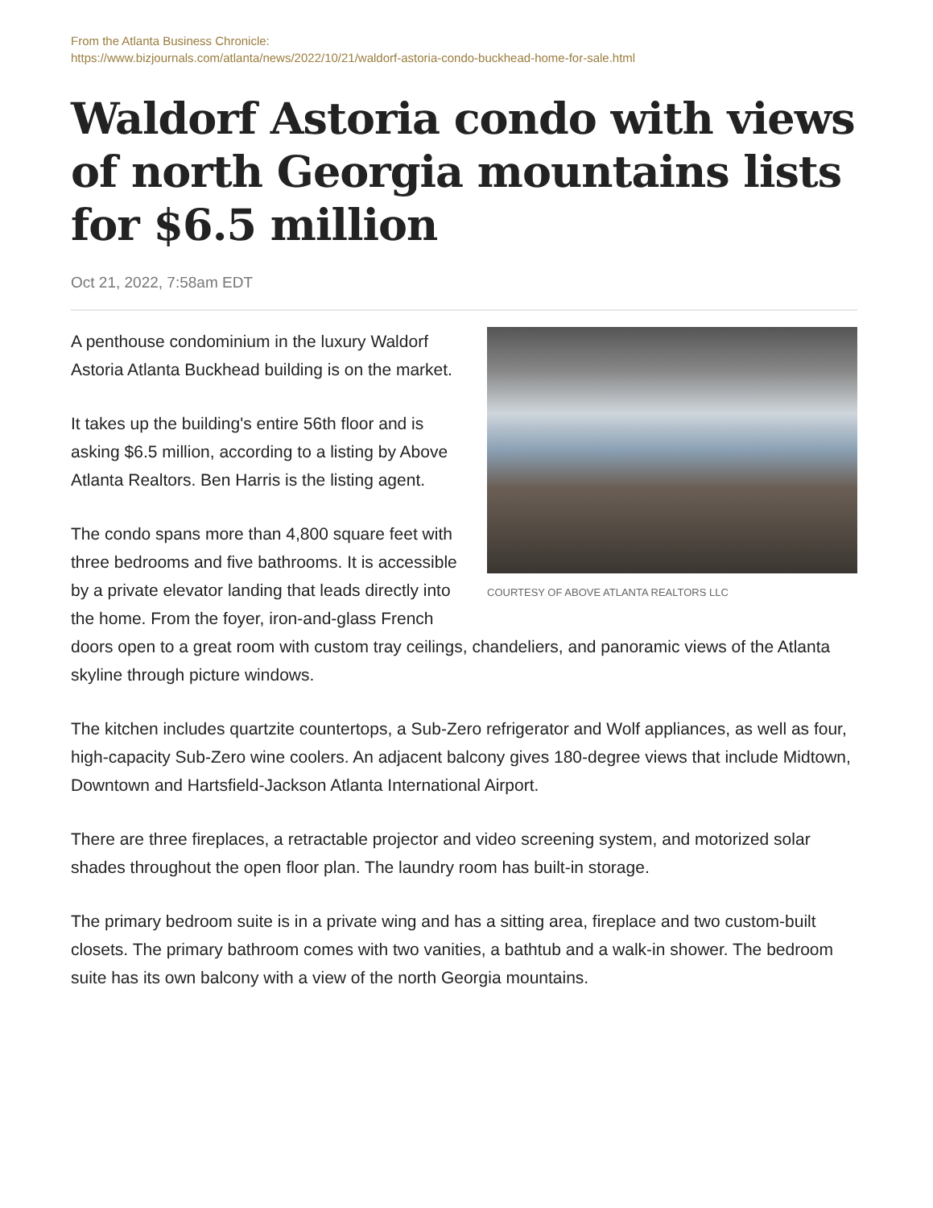From the Atlanta Business Chronicle:
https://www.bizjournals.com/atlanta/news/2022/10/21/waldorf-astoria-condo-buckhead-home-for-sale.html
Waldorf Astoria condo with views of north Georgia mountains lists for $6.5 million
Oct 21, 2022, 7:58am EDT
COURTESY OF ABOVE ATLANTA REALTORS LLC
A penthouse condominium in the luxury Waldorf Astoria Atlanta Buckhead building is on the market.
It takes up the building's entire 56th floor and is asking $6.5 million, according to a listing by Above Atlanta Realtors. Ben Harris is the listing agent.
The condo spans more than 4,800 square feet with three bedrooms and five bathrooms. It is accessible by a private elevator landing that leads directly into the home. From the foyer, iron-and-glass French doors open to a great room with custom tray ceilings, chandeliers, and panoramic views of the Atlanta skyline through picture windows.
The kitchen includes quartzite countertops, a Sub-Zero refrigerator and Wolf appliances, as well as four, high-capacity Sub-Zero wine coolers. An adjacent balcony gives 180-degree views that include Midtown, Downtown and Hartsfield-Jackson Atlanta International Airport.
There are three fireplaces, a retractable projector and video screening system, and motorized solar shades throughout the open floor plan. The laundry room has built-in storage.
The primary bedroom suite is in a private wing and has a sitting area, fireplace and two custom-built closets. The primary bathroom comes with two vanities, a bathtub and a walk-in shower. The bedroom suite has its own balcony with a view of the north Georgia mountains.